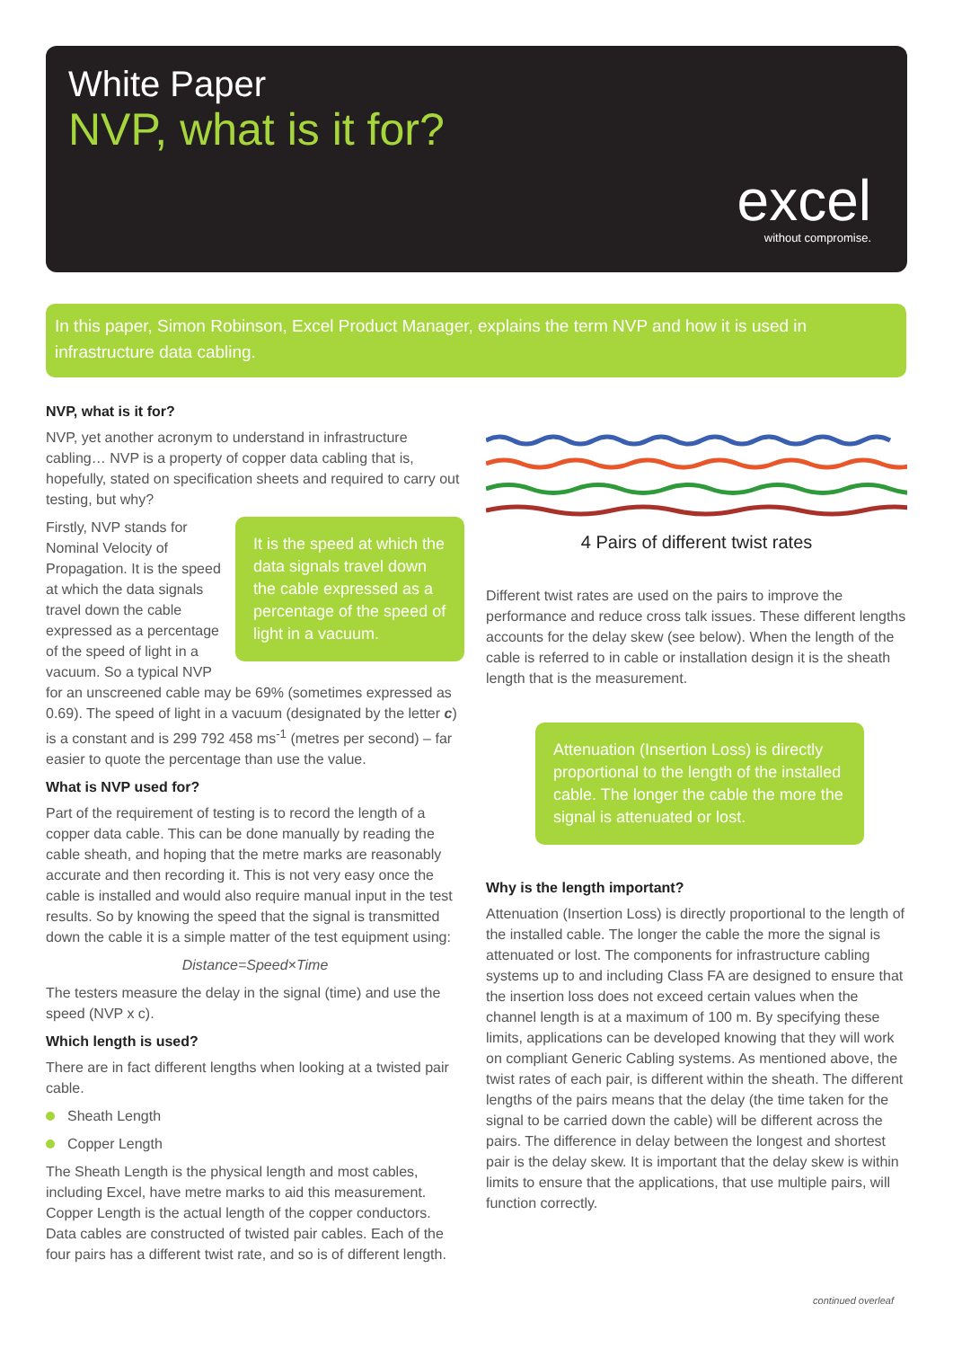White Paper
NVP, what is it for?
excel
without compromise.
In this paper, Simon Robinson, Excel Product Manager, explains the term NVP and how it is used in infrastructure data cabling.
NVP, what is it for?
NVP, yet another acronym to understand in infrastructure cabling… NVP is a property of copper data cabling that is, hopefully, stated on specification sheets and required to carry out testing, but why?
It is the speed at which the data signals travel down the cable expressed as a percentage of the speed of light in a vacuum.
Firstly, NVP stands for Nominal Velocity of Propagation. It is the speed at which the data signals travel down the cable expressed as a percentage of the speed of light in a vacuum. So a typical NVP for an unscreened cable may be 69% (sometimes expressed as 0.69). The speed of light in a vacuum (designated by the letter c) is a constant and is 299 792 458 ms<sup>-1</sup> (metres per second) – far easier to quote the percentage than use the value.
What is NVP used for?
Part of the requirement of testing is to record the length of a copper data cable. This can be done manually by reading the cable sheath, and hoping that the metre marks are reasonably accurate and then recording it. This is not very easy once the cable is installed and would also require manual input in the test results. So by knowing the speed that the signal is transmitted down the cable it is a simple matter of the test equipment using:
Distance=Speed×Time
The testers measure the delay in the signal (time) and use the speed (NVP x c).
Which length is used?
There are in fact different lengths when looking at a twisted pair cable.
Sheath Length
Copper Length
The Sheath Length is the physical length and most cables, including Excel, have metre marks to aid this measurement. Copper Length is the actual length of the copper conductors. Data cables are constructed of twisted pair cables. Each of the four pairs has a different twist rate, and so is of different length.
4 Pairs of different twist rates
Different twist rates are used on the pairs to improve the performance and reduce cross talk issues. These different lengths accounts for the delay skew (see below). When the length of the cable is referred to in cable or installation design it is the sheath length that is the measurement.
Attenuation (Insertion Loss) is directly proportional to the length of the installed cable. The longer the cable the more the signal is attenuated or lost.
Why is the length important?
Attenuation (Insertion Loss) is directly proportional to the length of the installed cable. The longer the cable the more the signal is attenuated or lost. The components for infrastructure cabling systems up to and including Class FA are designed to ensure that the insertion loss does not exceed certain values when the channel length is at a maximum of 100 m. By specifying these limits, applications can be developed knowing that they will work on compliant Generic Cabling systems. As mentioned above, the twist rates of each pair, is different within the sheath. The different lengths of the pairs means that the delay (the time taken for the signal to be carried down the cable) will be different across the pairs. The difference in delay between the longest and shortest pair is the delay skew. It is important that the delay skew is within limits to ensure that the applications, that use multiple pairs, will function correctly.
continued overleaf